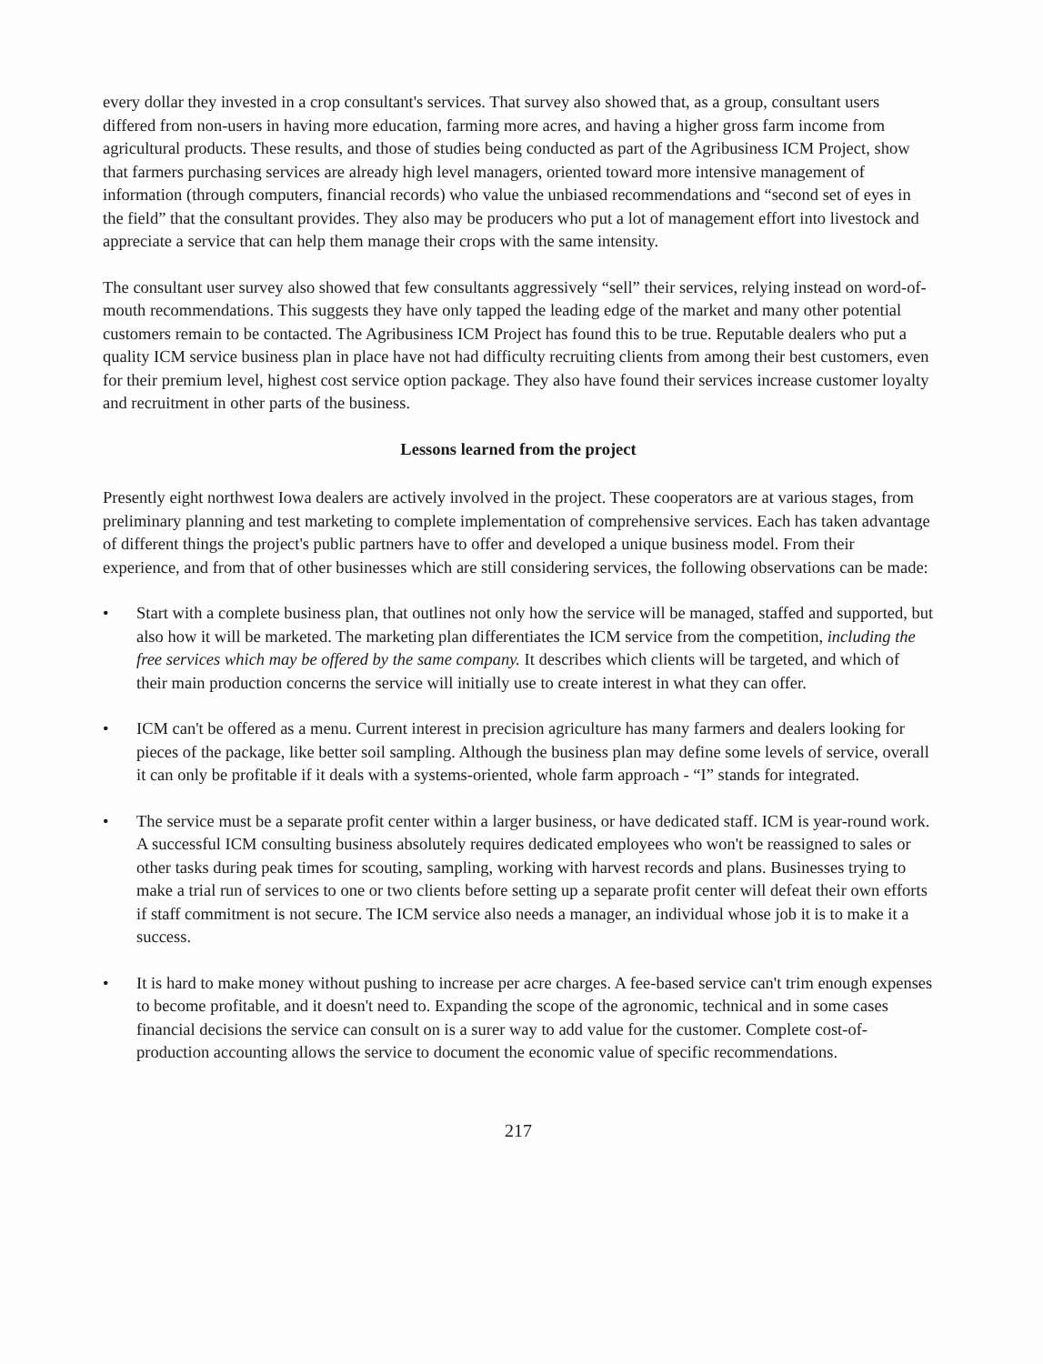every dollar they invested in a crop consultant's services. That survey also showed that, as a group, consultant users differed from non-users in having more education, farming more acres, and having a higher gross farm income from agricultural products. These results, and those of studies being conducted as part of the Agribusiness ICM Project, show that farmers purchasing services are already high level managers, oriented toward more intensive management of information (through computers, financial records) who value the unbiased recommendations and “second set of eyes in the field” that the consultant provides. They also may be producers who put a lot of management effort into livestock and appreciate a service that can help them manage their crops with the same intensity.
The consultant user survey also showed that few consultants aggressively “sell” their services, relying instead on word-of-mouth recommendations. This suggests they have only tapped the leading edge of the market and many other potential customers remain to be contacted. The Agribusiness ICM Project has found this to be true. Reputable dealers who put a quality ICM service business plan in place have not had difficulty recruiting clients from among their best customers, even for their premium level, highest cost service option package. They also have found their services increase customer loyalty and recruitment in other parts of the business.
Lessons learned from the project
Presently eight northwest Iowa dealers are actively involved in the project. These cooperators are at various stages, from preliminary planning and test marketing to complete implementation of comprehensive services. Each has taken advantage of different things the project's public partners have to offer and developed a unique business model. From their experience, and from that of other businesses which are still considering services, the following observations can be made:
• Start with a complete business plan, that outlines not only how the service will be managed, staffed and supported, but also how it will be marketed. The marketing plan differentiates the ICM service from the competition, including the free services which may be offered by the same company. It describes which clients will be targeted, and which of their main production concerns the service will initially use to create interest in what they can offer.
• ICM can't be offered as a menu. Current interest in precision agriculture has many farmers and dealers looking for pieces of the package, like better soil sampling. Although the business plan may define some levels of service, overall it can only be profitable if it deals with a systems-oriented, whole farm approach - “I” stands for integrated.
• The service must be a separate profit center within a larger business, or have dedicated staff. ICM is year-round work. A successful ICM consulting business absolutely requires dedicated employees who won't be reassigned to sales or other tasks during peak times for scouting, sampling, working with harvest records and plans. Businesses trying to make a trial run of services to one or two clients before setting up a separate profit center will defeat their own efforts if staff commitment is not secure. The ICM service also needs a manager, an individual whose job it is to make it a success.
• It is hard to make money without pushing to increase per acre charges. A fee-based service can't trim enough expenses to become profitable, and it doesn't need to. Expanding the scope of the agronomic, technical and in some cases financial decisions the service can consult on is a surer way to add value for the customer. Complete cost-of-production accounting allows the service to document the economic value of specific recommendations.
217